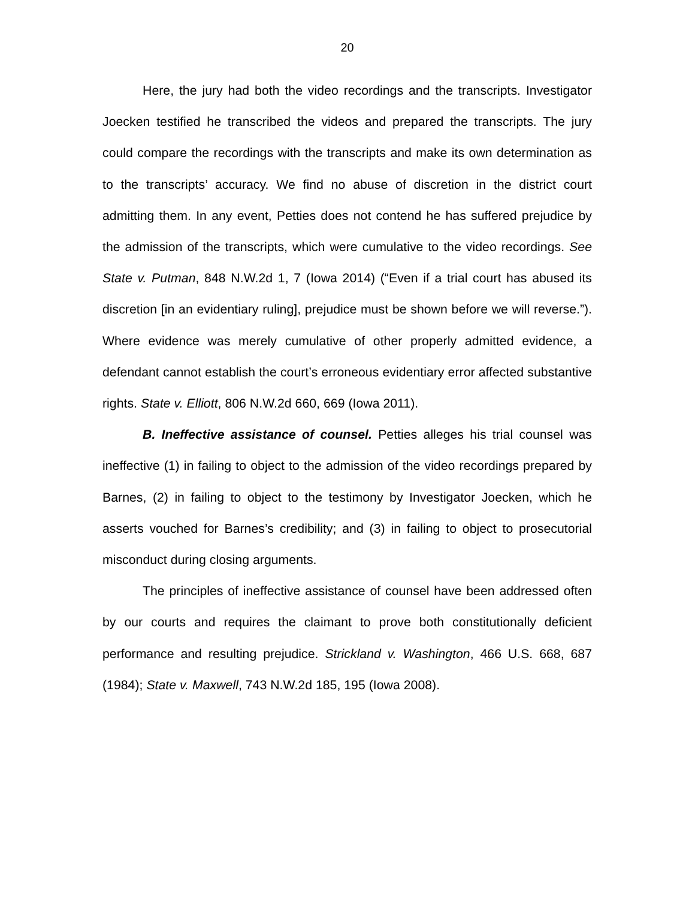20
Here, the jury had both the video recordings and the transcripts. Investigator Joecken testified he transcribed the videos and prepared the transcripts. The jury could compare the recordings with the transcripts and make its own determination as to the transcripts’ accuracy. We find no abuse of discretion in the district court admitting them. In any event, Petties does not contend he has suffered prejudice by the admission of the transcripts, which were cumulative to the video recordings. See State v. Putman, 848 N.W.2d 1, 7 (Iowa 2014) (“Even if a trial court has abused its discretion [in an evidentiary ruling], prejudice must be shown before we will reverse.”). Where evidence was merely cumulative of other properly admitted evidence, a defendant cannot establish the court’s erroneous evidentiary error affected substantive rights. State v. Elliott, 806 N.W.2d 660, 669 (Iowa 2011).
B. Ineffective assistance of counsel. Petties alleges his trial counsel was ineffective (1) in failing to object to the admission of the video recordings prepared by Barnes, (2) in failing to object to the testimony by Investigator Joecken, which he asserts vouched for Barnes’s credibility; and (3) in failing to object to prosecutorial misconduct during closing arguments.
The principles of ineffective assistance of counsel have been addressed often by our courts and requires the claimant to prove both constitutionally deficient performance and resulting prejudice. Strickland v. Washington, 466 U.S. 668, 687 (1984); State v. Maxwell, 743 N.W.2d 185, 195 (Iowa 2008).